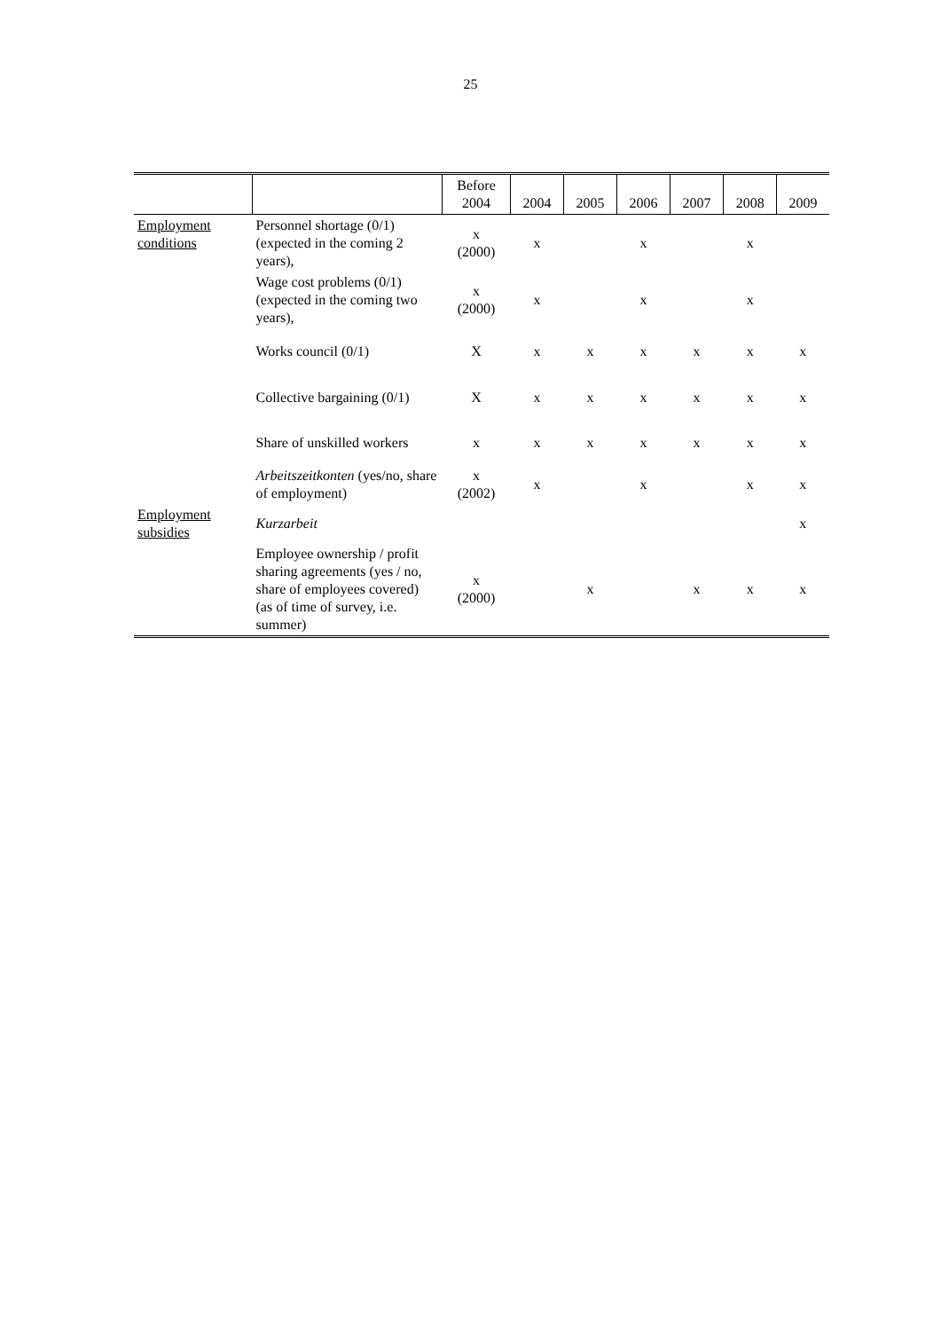25
| | | Before 2004 | 2004 | 2005 | 2006 | 2007 | 2008 | 2009 |
| --- | --- | --- | --- | --- | --- | --- | --- | --- |
| Employment conditions | Personnel shortage (0/1) (expected in the coming 2 years), | x (2000) | x | | x | | x | |
| | Wage cost problems (0/1) (expected in the coming two years), | x (2000) | x | | x | | x | |
| | Works council (0/1) | X | x | x | x | x | x | x |
| | Collective bargaining (0/1) | X | x | x | x | x | x | x |
| | Share of unskilled workers | x | x | x | x | x | x | x |
| | Arbeitszeitkonten (yes/no, share of employment) | x (2002) | x | | x | | x | x |
| Employment subsidies | Kurzarbeit | | | | | | | x |
| | Employee ownership / profit sharing agreements (yes / no, share of employees covered) (as of time of survey, i.e. summer) | x (2000) | | x | | x | x | x |